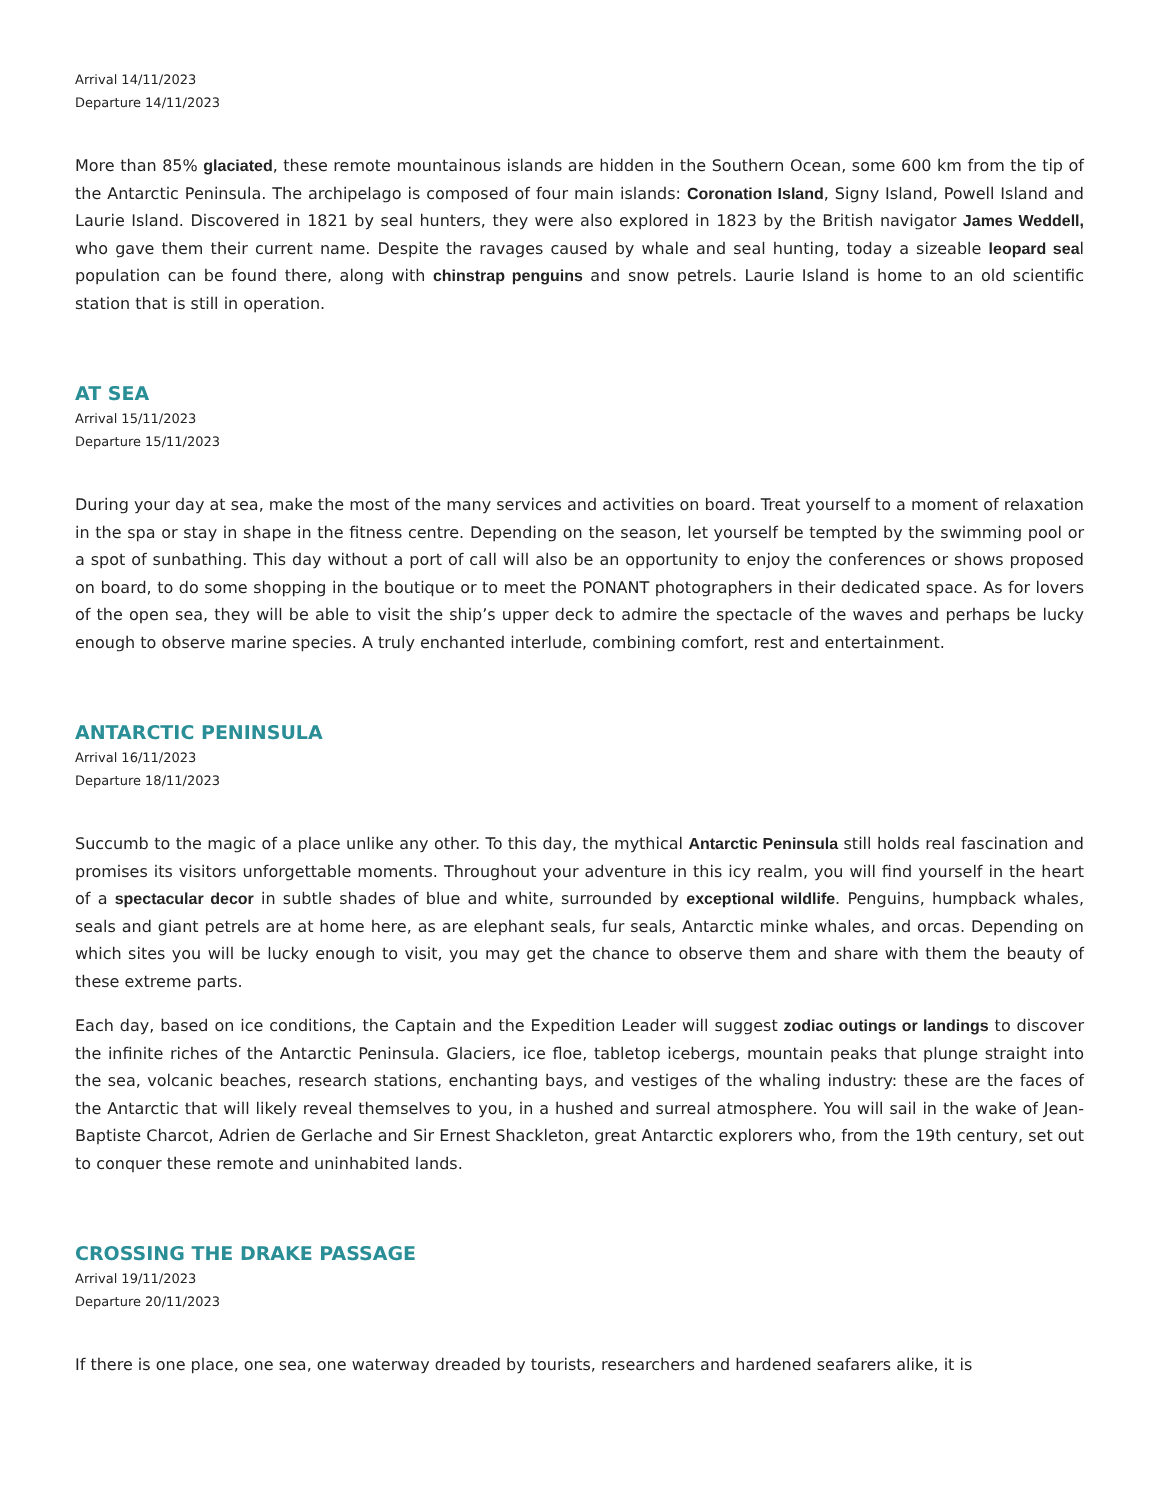Arrival 14/11/2023
Departure 14/11/2023
More than 85% glaciated, these remote mountainous islands are hidden in the Southern Ocean, some 600 km from the tip of the Antarctic Peninsula. The archipelago is composed of four main islands: Coronation Island, Signy Island, Powell Island and Laurie Island. Discovered in 1821 by seal hunters, they were also explored in 1823 by the British navigator James Weddell, who gave them their current name. Despite the ravages caused by whale and seal hunting, today a sizeable leopard seal population can be found there, along with chinstrap penguins and snow petrels. Laurie Island is home to an old scientific station that is still in operation.
AT SEA
Arrival 15/11/2023
Departure 15/11/2023
During your day at sea, make the most of the many services and activities on board. Treat yourself to a moment of relaxation in the spa or stay in shape in the fitness centre. Depending on the season, let yourself be tempted by the swimming pool or a spot of sunbathing. This day without a port of call will also be an opportunity to enjoy the conferences or shows proposed on board, to do some shopping in the boutique or to meet the PONANT photographers in their dedicated space. As for lovers of the open sea, they will be able to visit the ship’s upper deck to admire the spectacle of the waves and perhaps be lucky enough to observe marine species. A truly enchanted interlude, combining comfort, rest and entertainment.
ANTARCTIC PENINSULA
Arrival 16/11/2023
Departure 18/11/2023
Succumb to the magic of a place unlike any other. To this day, the mythical Antarctic Peninsula still holds real fascination and promises its visitors unforgettable moments. Throughout your adventure in this icy realm, you will find yourself in the heart of a spectacular decor in subtle shades of blue and white, surrounded by exceptional wildlife. Penguins, humpback whales, seals and giant petrels are at home here, as are elephant seals, fur seals, Antarctic minke whales, and orcas. Depending on which sites you will be lucky enough to visit, you may get the chance to observe them and share with them the beauty of these extreme parts.
Each day, based on ice conditions, the Captain and the Expedition Leader will suggest zodiac outings or landings to discover the infinite riches of the Antarctic Peninsula. Glaciers, ice floe, tabletop icebergs, mountain peaks that plunge straight into the sea, volcanic beaches, research stations, enchanting bays, and vestiges of the whaling industry: these are the faces of the Antarctic that will likely reveal themselves to you, in a hushed and surreal atmosphere. You will sail in the wake of Jean-Baptiste Charcot, Adrien de Gerlache and Sir Ernest Shackleton, great Antarctic explorers who, from the 19th century, set out to conquer these remote and uninhabited lands.
CROSSING THE DRAKE PASSAGE
Arrival 19/11/2023
Departure 20/11/2023
If there is one place, one sea, one waterway dreaded by tourists, researchers and hardened seafarers alike, it is